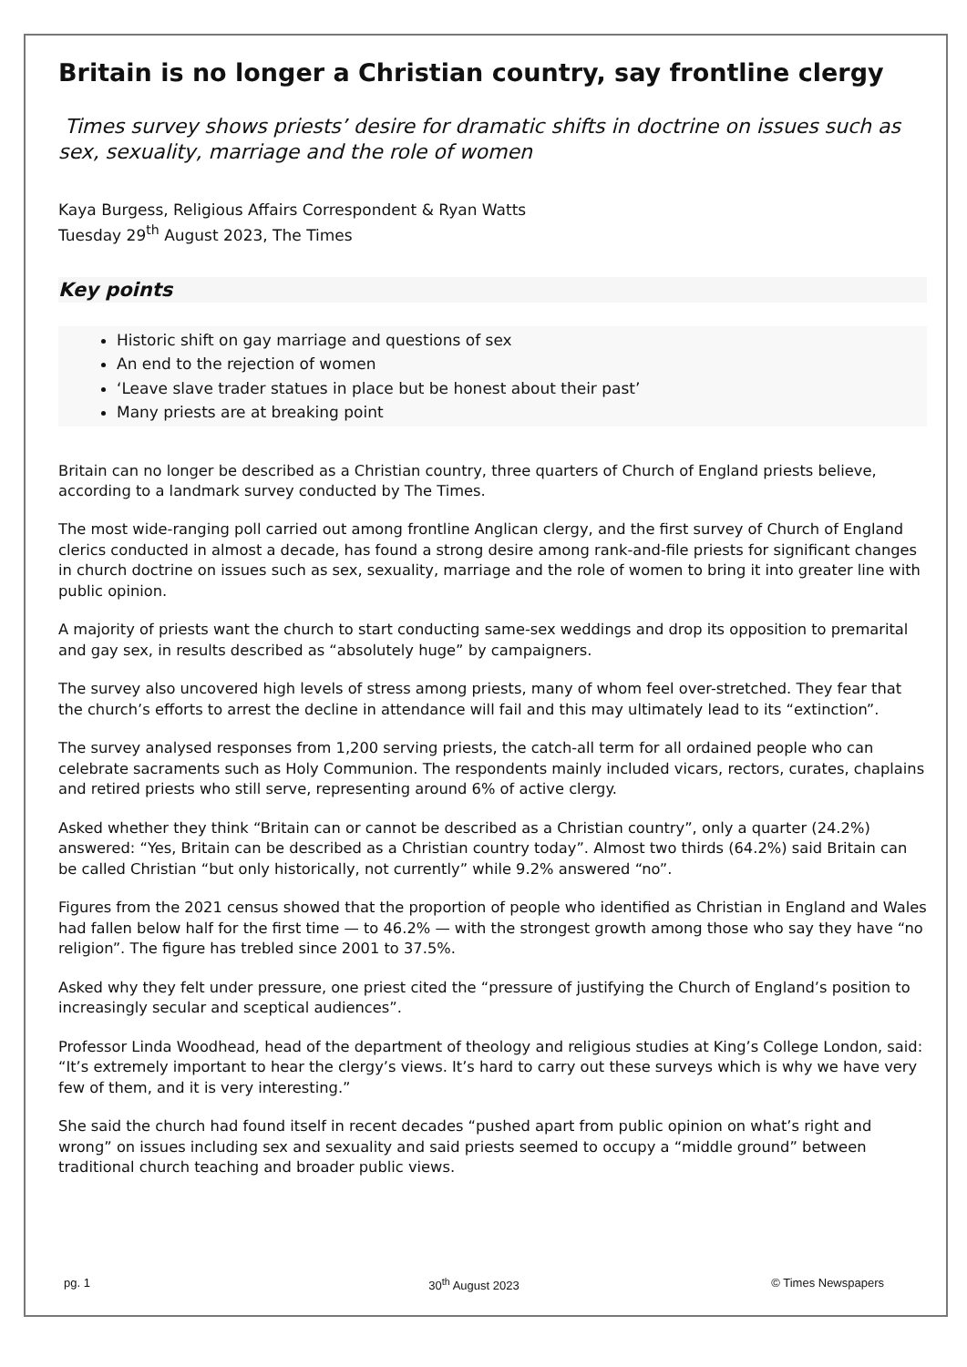Britain is no longer a Christian country, say frontline clergy
Times survey shows priests’ desire for dramatic shifts in doctrine on issues such as sex, sexuality, marriage and the role of women
Kaya Burgess, Religious Affairs Correspondent & Ryan Watts
Tuesday 29<sup>th</sup> August 2023, The Times
Key points
Historic shift on gay marriage and questions of sex
An end to the rejection of women
‘Leave slave trader statues in place but be honest about their past’
Many priests are at breaking point
Britain can no longer be described as a Christian country, three quarters of Church of England priests believe, according to a landmark survey conducted by The Times.
The most wide-ranging poll carried out among frontline Anglican clergy, and the first survey of Church of England clerics conducted in almost a decade, has found a strong desire among rank-and-file priests for significant changes in church doctrine on issues such as sex, sexuality, marriage and the role of women to bring it into greater line with public opinion.
A majority of priests want the church to start conducting same-sex weddings and drop its opposition to premarital and gay sex, in results described as “absolutely huge” by campaigners.
The survey also uncovered high levels of stress among priests, many of whom feel over-stretched. They fear that the church’s efforts to arrest the decline in attendance will fail and this may ultimately lead to its “extinction”.
The survey analysed responses from 1,200 serving priests, the catch-all term for all ordained people who can celebrate sacraments such as Holy Communion. The respondents mainly included vicars, rectors, curates, chaplains and retired priests who still serve, representing around 6% of active clergy.
Asked whether they think “Britain can or cannot be described as a Christian country”, only a quarter (24.2%) answered: “Yes, Britain can be described as a Christian country today”. Almost two thirds (64.2%) said Britain can be called Christian “but only historically, not currently” while 9.2% answered “no”.
Figures from the 2021 census showed that the proportion of people who identified as Christian in England and Wales had fallen below half for the first time — to 46.2% — with the strongest growth among those who say they have “no religion”. The figure has trebled since 2001 to 37.5%.
Asked why they felt under pressure, one priest cited the “pressure of justifying the Church of England’s position to increasingly secular and sceptical audiences”.
Professor Linda Woodhead, head of the department of theology and religious studies at King’s College London, said: “It’s extremely important to hear the clergy’s views. It’s hard to carry out these surveys which is why we have very few of them, and it is very interesting.”
She said the church had found itself in recent decades “pushed apart from public opinion on what’s right and wrong” on issues including sex and sexuality and said priests seemed to occupy a “middle ground” between traditional church teaching and broader public views.
pg. 1 30<sup>th</sup> August 2023 © Times Newspapers